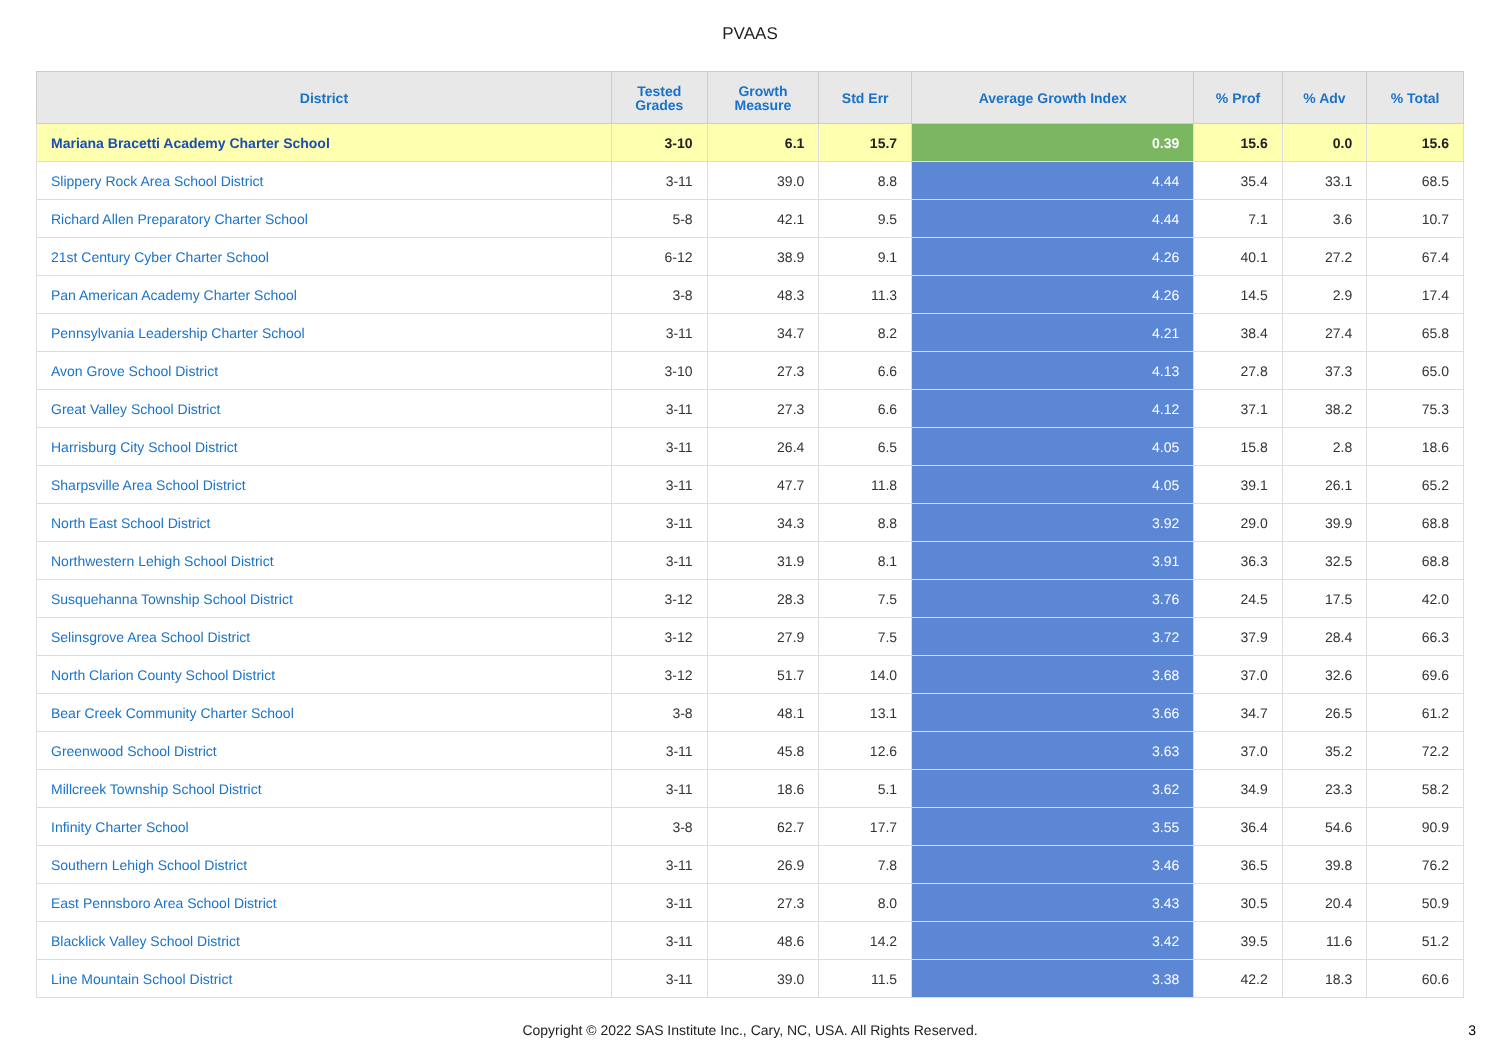PVAAS
| District | Tested Grades | Growth Measure | Std Err | Average Growth Index | % Prof | % Adv | % Total |
| --- | --- | --- | --- | --- | --- | --- | --- |
| Mariana Bracetti Academy Charter School | 3-10 | 6.1 | 15.7 | 0.39 | 15.6 | 0.0 | 15.6 |
| Slippery Rock Area School District | 3-11 | 39.0 | 8.8 | 4.44 | 35.4 | 33.1 | 68.5 |
| Richard Allen Preparatory Charter School | 5-8 | 42.1 | 9.5 | 4.44 | 7.1 | 3.6 | 10.7 |
| 21st Century Cyber Charter School | 6-12 | 38.9 | 9.1 | 4.26 | 40.1 | 27.2 | 67.4 |
| Pan American Academy Charter School | 3-8 | 48.3 | 11.3 | 4.26 | 14.5 | 2.9 | 17.4 |
| Pennsylvania Leadership Charter School | 3-11 | 34.7 | 8.2 | 4.21 | 38.4 | 27.4 | 65.8 |
| Avon Grove School District | 3-10 | 27.3 | 6.6 | 4.13 | 27.8 | 37.3 | 65.0 |
| Great Valley School District | 3-11 | 27.3 | 6.6 | 4.12 | 37.1 | 38.2 | 75.3 |
| Harrisburg City School District | 3-11 | 26.4 | 6.5 | 4.05 | 15.8 | 2.8 | 18.6 |
| Sharpsville Area School District | 3-11 | 47.7 | 11.8 | 4.05 | 39.1 | 26.1 | 65.2 |
| North East School District | 3-11 | 34.3 | 8.8 | 3.92 | 29.0 | 39.9 | 68.8 |
| Northwestern Lehigh School District | 3-11 | 31.9 | 8.1 | 3.91 | 36.3 | 32.5 | 68.8 |
| Susquehanna Township School District | 3-12 | 28.3 | 7.5 | 3.76 | 24.5 | 17.5 | 42.0 |
| Selinsgrove Area School District | 3-12 | 27.9 | 7.5 | 3.72 | 37.9 | 28.4 | 66.3 |
| North Clarion County School District | 3-12 | 51.7 | 14.0 | 3.68 | 37.0 | 32.6 | 69.6 |
| Bear Creek Community Charter School | 3-8 | 48.1 | 13.1 | 3.66 | 34.7 | 26.5 | 61.2 |
| Greenwood School District | 3-11 | 45.8 | 12.6 | 3.63 | 37.0 | 35.2 | 72.2 |
| Millcreek Township School District | 3-11 | 18.6 | 5.1 | 3.62 | 34.9 | 23.3 | 58.2 |
| Infinity Charter School | 3-8 | 62.7 | 17.7 | 3.55 | 36.4 | 54.6 | 90.9 |
| Southern Lehigh School District | 3-11 | 26.9 | 7.8 | 3.46 | 36.5 | 39.8 | 76.2 |
| East Pennsboro Area School District | 3-11 | 27.3 | 8.0 | 3.43 | 30.5 | 20.4 | 50.9 |
| Blacklick Valley School District | 3-11 | 48.6 | 14.2 | 3.42 | 39.5 | 11.6 | 51.2 |
| Line Mountain School District | 3-11 | 39.0 | 11.5 | 3.38 | 42.2 | 18.3 | 60.6 |
Copyright © 2022 SAS Institute Inc., Cary, NC, USA. All Rights Reserved.
3